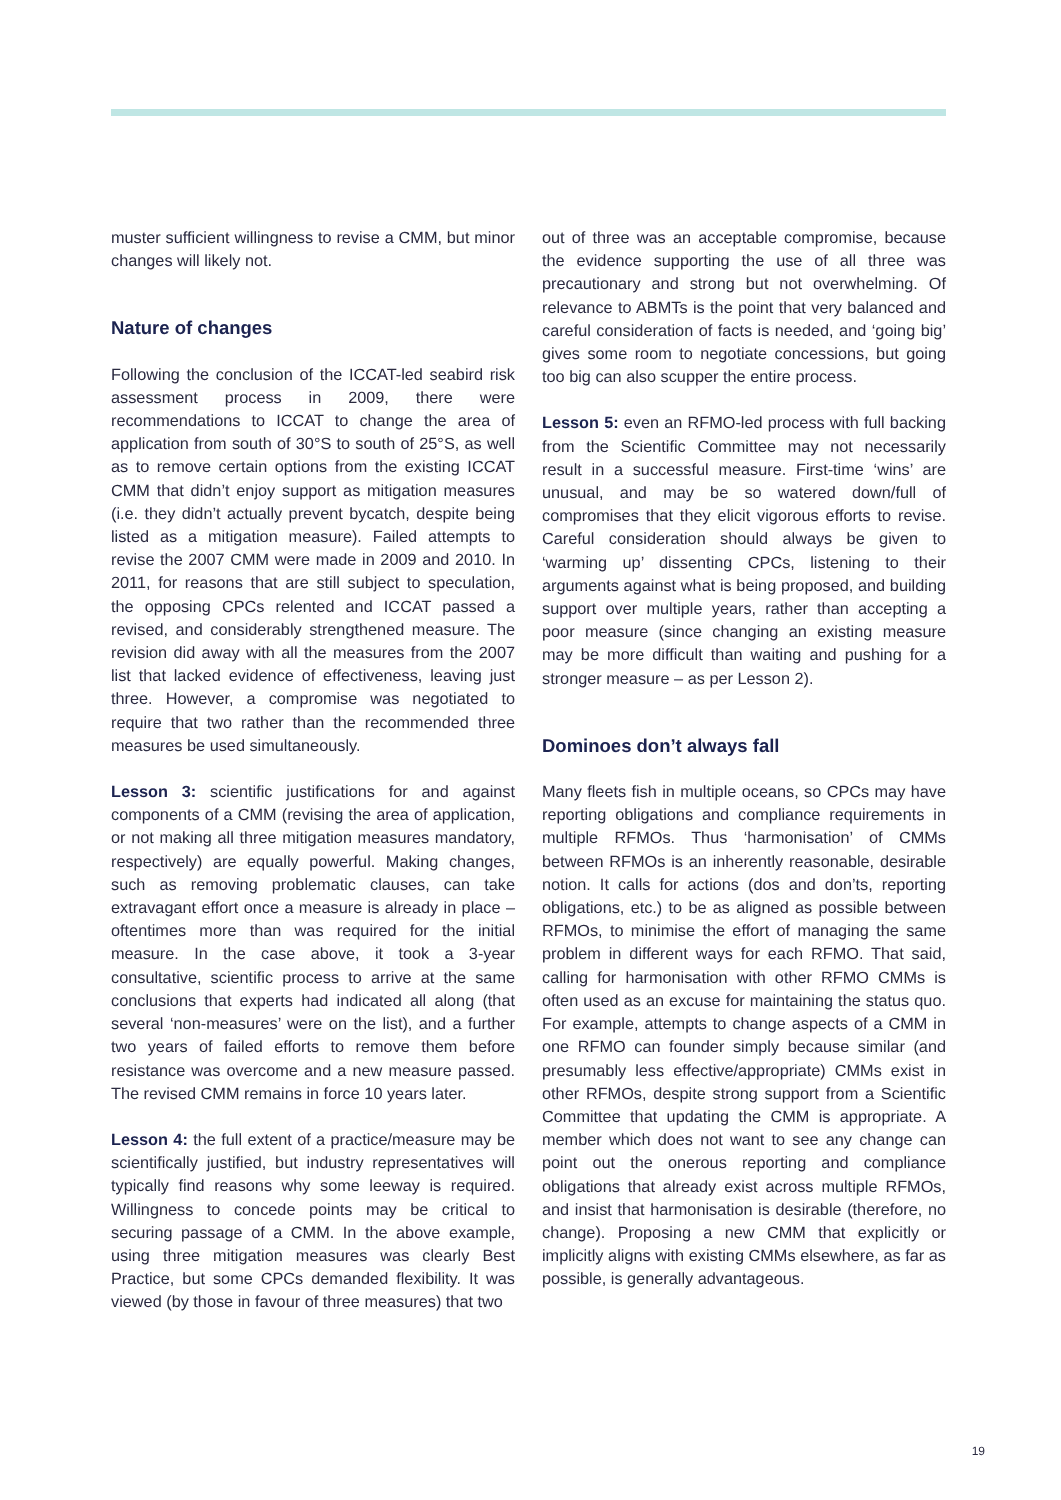muster sufficient willingness to revise a CMM, but minor changes will likely not.
Nature of changes
Following the conclusion of the ICCAT-led seabird risk assessment process in 2009, there were recommendations to ICCAT to change the area of application from south of 30°S to south of 25°S, as well as to remove certain options from the existing ICCAT CMM that didn’t enjoy support as mitigation measures (i.e. they didn’t actually prevent bycatch, despite being listed as a mitigation measure). Failed attempts to revise the 2007 CMM were made in 2009 and 2010. In 2011, for reasons that are still subject to speculation, the opposing CPCs relented and ICCAT passed a revised, and considerably strengthened measure. The revision did away with all the measures from the 2007 list that lacked evidence of effectiveness, leaving just three. However, a compromise was negotiated to require that two rather than the recommended three measures be used simultaneously.
Lesson 3: scientific justifications for and against components of a CMM (revising the area of application, or not making all three mitigation measures mandatory, respectively) are equally powerful. Making changes, such as removing problematic clauses, can take extravagant effort once a measure is already in place – oftentimes more than was required for the initial measure. In the case above, it took a 3-year consultative, scientific process to arrive at the same conclusions that experts had indicated all along (that several ‘non-measures’ were on the list), and a further two years of failed efforts to remove them before resistance was overcome and a new measure passed. The revised CMM remains in force 10 years later.
Lesson 4: the full extent of a practice/measure may be scientifically justified, but industry representatives will typically find reasons why some leeway is required. Willingness to concede points may be critical to securing passage of a CMM. In the above example, using three mitigation measures was clearly Best Practice, but some CPCs demanded flexibility. It was viewed (by those in favour of three measures) that two
out of three was an acceptable compromise, because the evidence supporting the use of all three was precautionary and strong but not overwhelming. Of relevance to ABMTs is the point that very balanced and careful consideration of facts is needed, and ‘going big’ gives some room to negotiate concessions, but going too big can also scupper the entire process.
Lesson 5: even an RFMO-led process with full backing from the Scientific Committee may not necessarily result in a successful measure. First-time ‘wins’ are unusual, and may be so watered down/full of compromises that they elicit vigorous efforts to revise. Careful consideration should always be given to ‘warming up’ dissenting CPCs, listening to their arguments against what is being proposed, and building support over multiple years, rather than accepting a poor measure (since changing an existing measure may be more difficult than waiting and pushing for a stronger measure – as per Lesson 2).
Dominoes don’t always fall
Many fleets fish in multiple oceans, so CPCs may have reporting obligations and compliance requirements in multiple RFMOs. Thus ‘harmonisation’ of CMMs between RFMOs is an inherently reasonable, desirable notion. It calls for actions (dos and don’ts, reporting obligations, etc.) to be as aligned as possible between RFMOs, to minimise the effort of managing the same problem in different ways for each RFMO. That said, calling for harmonisation with other RFMO CMMs is often used as an excuse for maintaining the status quo. For example, attempts to change aspects of a CMM in one RFMO can founder simply because similar (and presumably less effective/appropriate) CMMs exist in other RFMOs, despite strong support from a Scientific Committee that updating the CMM is appropriate. A member which does not want to see any change can point out the onerous reporting and compliance obligations that already exist across multiple RFMOs, and insist that harmonisation is desirable (therefore, no change). Proposing a new CMM that explicitly or implicitly aligns with existing CMMs elsewhere, as far as possible, is generally advantageous.
19